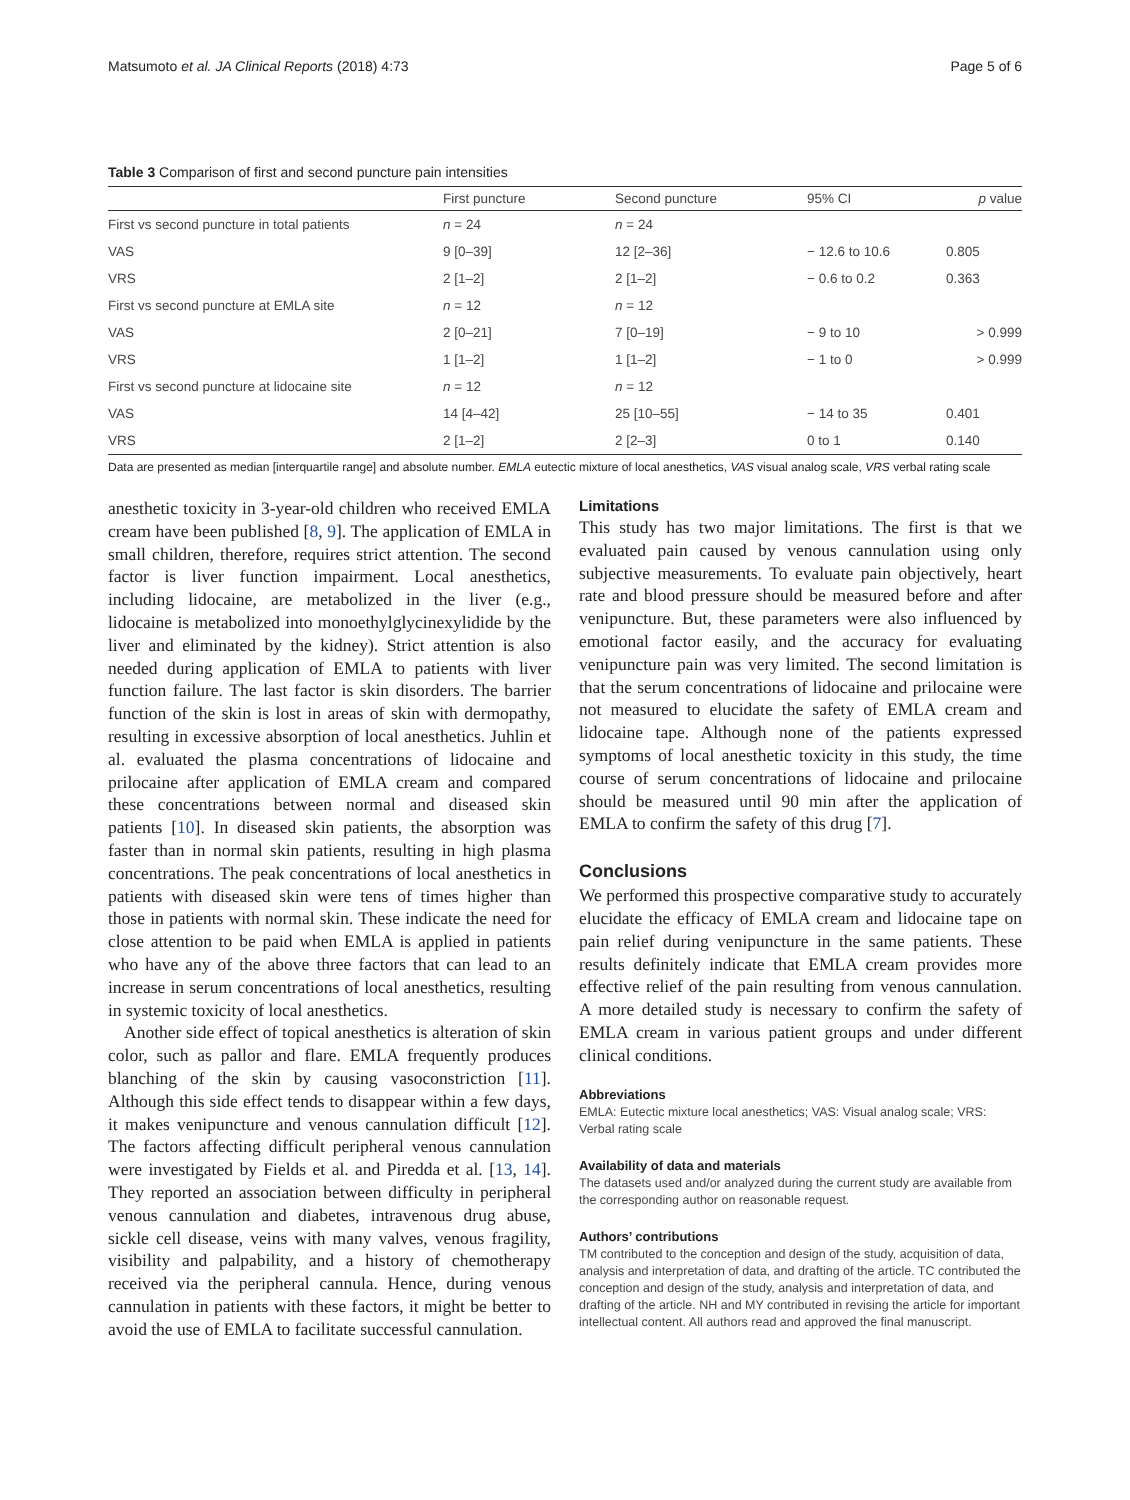Matsumoto et al. JA Clinical Reports (2018) 4:73 Page 5 of 6
Table 3 Comparison of first and second puncture pain intensities
| | First puncture | Second puncture | 95% CI | p value |
| --- | --- | --- | --- | --- |
| First vs second puncture in total patients | n = 24 | n = 24 | | |
| VAS | 9 [0–39] | 12 [2–36] | − 12.6 to 10.6 | 0.805 |
| VRS | 2 [1–2] | 2 [1–2] | − 0.6 to 0.2 | 0.363 |
| First vs second puncture at EMLA site | n = 12 | n = 12 | | |
| VAS | 2 [0–21] | 7 [0–19] | − 9 to 10 | > 0.999 |
| VRS | 1 [1–2] | 1 [1–2] | − 1 to 0 | > 0.999 |
| First vs second puncture at lidocaine site | n = 12 | n = 12 | | |
| VAS | 14 [4–42] | 25 [10–55] | − 14 to 35 | 0.401 |
| VRS | 2 [1–2] | 2 [2–3] | 0 to 1 | 0.140 |
Data are presented as median [interquartile range] and absolute number. EMLA eutectic mixture of local anesthetics, VAS visual analog scale, VRS verbal rating scale
anesthetic toxicity in 3-year-old children who received EMLA cream have been published [8, 9]. The application of EMLA in small children, therefore, requires strict attention. The second factor is liver function impairment. Local anesthetics, including lidocaine, are metabolized in the liver (e.g., lidocaine is metabolized into monoethylglycinexylidide by the liver and eliminated by the kidney). Strict attention is also needed during application of EMLA to patients with liver function failure. The last factor is skin disorders. The barrier function of the skin is lost in areas of skin with dermopathy, resulting in excessive absorption of local anesthetics. Juhlin et al. evaluated the plasma concentrations of lidocaine and prilocaine after application of EMLA cream and compared these concentrations between normal and diseased skin patients [10]. In diseased skin patients, the absorption was faster than in normal skin patients, resulting in high plasma concentrations. The peak concentrations of local anesthetics in patients with diseased skin were tens of times higher than those in patients with normal skin. These indicate the need for close attention to be paid when EMLA is applied in patients who have any of the above three factors that can lead to an increase in serum concentrations of local anesthetics, resulting in systemic toxicity of local anesthetics.
Another side effect of topical anesthetics is alteration of skin color, such as pallor and flare. EMLA frequently produces blanching of the skin by causing vasoconstriction [11]. Although this side effect tends to disappear within a few days, it makes venipuncture and venous cannulation difficult [12]. The factors affecting difficult peripheral venous cannulation were investigated by Fields et al. and Piredda et al. [13, 14]. They reported an association between difficulty in peripheral venous cannulation and diabetes, intravenous drug abuse, sickle cell disease, veins with many valves, venous fragility, visibility and palpability, and a history of chemotherapy received via the peripheral cannula. Hence, during venous cannulation in patients with these factors, it might be better to avoid the use of EMLA to facilitate successful cannulation.
Limitations
This study has two major limitations. The first is that we evaluated pain caused by venous cannulation using only subjective measurements. To evaluate pain objectively, heart rate and blood pressure should be measured before and after venipuncture. But, these parameters were also influenced by emotional factor easily, and the accuracy for evaluating venipuncture pain was very limited. The second limitation is that the serum concentrations of lidocaine and prilocaine were not measured to elucidate the safety of EMLA cream and lidocaine tape. Although none of the patients expressed symptoms of local anesthetic toxicity in this study, the time course of serum concentrations of lidocaine and prilocaine should be measured until 90 min after the application of EMLA to confirm the safety of this drug [7].
Conclusions
We performed this prospective comparative study to accurately elucidate the efficacy of EMLA cream and lidocaine tape on pain relief during venipuncture in the same patients. These results definitely indicate that EMLA cream provides more effective relief of the pain resulting from venous cannulation. A more detailed study is necessary to confirm the safety of EMLA cream in various patient groups and under different clinical conditions.
Abbreviations
EMLA: Eutectic mixture local anesthetics; VAS: Visual analog scale; VRS: Verbal rating scale
Availability of data and materials
The datasets used and/or analyzed during the current study are available from the corresponding author on reasonable request.
Authors’ contributions
TM contributed to the conception and design of the study, acquisition of data, analysis and interpretation of data, and drafting of the article. TC contributed the conception and design of the study, analysis and interpretation of data, and drafting of the article. NH and MY contributed in revising the article for important intellectual content. All authors read and approved the final manuscript.